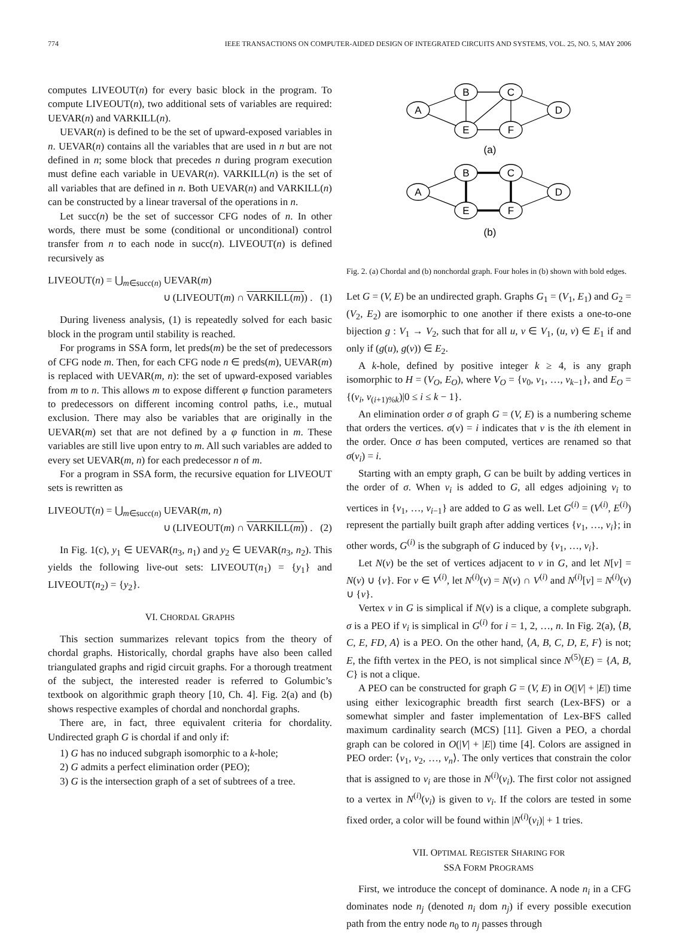774 IEEE TRANSACTIONS ON COMPUTER-AIDED DESIGN OF INTEGRATED CIRCUITS AND SYSTEMS, VOL. 25, NO. 5, MAY 2006
computes LIVEOUT(n) for every basic block in the program. To compute LIVEOUT(n), two additional sets of variables are required: UEVAR(n) and VARKILL(n).
UEVAR(n) is defined to be the set of upward-exposed variables in n. UEVAR(n) contains all the variables that are used in n but are not defined in n; some block that precedes n during program execution must define each variable in UEVAR(n). VARKILL(n) is the set of all variables that are defined in n. Both UEVAR(n) and VARKILL(n) can be constructed by a linear traversal of the operations in n.
Let succ(n) be the set of successor CFG nodes of n. In other words, there must be some (conditional or unconditional) control transfer from n to each node in succ(n). LIVEOUT(n) is defined recursively as
LIVEOUT(n) = ⋃<sub>m∈succ(n)</sub> UEVAR(m)
∪ (LIVEOUT(m) ∩ VARKILL(m)) . (1)
During liveness analysis, (1) is repeatedly solved for each basic block in the program until stability is reached.
For programs in SSA form, let preds(m) be the set of predecessors of CFG node m. Then, for each CFG node n ∈ preds(m), UEVAR(m) is replaced with UEVAR(m, n): the set of upward-exposed variables from m to n. This allows m to expose different φ function parameters to predecessors on different incoming control paths, i.e., mutual exclusion. There may also be variables that are originally in the UEVAR(m) set that are not defined by a φ function in m. These variables are still live upon entry to m. All such variables are added to every set UEVAR(m, n) for each predecessor n of m.
For a program in SSA form, the recursive equation for LIVEOUT sets is rewritten as
LIVEOUT(n) = ⋃<sub>m∈succ(n)</sub> UEVAR(m, n)
∪ (LIVEOUT(m) ∩ VARKILL(m)) . (2)
In Fig. 1(c), y<sub>1</sub> ∈ UEVAR(n<sub>3</sub>, n<sub>1</sub>) and y<sub>2</sub> ∈ UEVAR(n<sub>3</sub>, n<sub>2</sub>). This yields the following live-out sets: LIVEOUT(n<sub>1</sub>) = {y<sub>1</sub>} and LIVEOUT(n<sub>2</sub>) = {y<sub>2</sub>}.
VI. CHORDAL GRAPHS
This section summarizes relevant topics from the theory of chordal graphs. Historically, chordal graphs have also been called triangulated graphs and rigid circuit graphs. For a thorough treatment of the subject, the interested reader is referred to Golumbic’s textbook on algorithmic graph theory [10, Ch. 4]. Fig. 2(a) and (b) shows respective examples of chordal and nonchordal graphs.
There are, in fact, three equivalent criteria for chordality. Undirected graph G is chordal if and only if:
1) G has no induced subgraph isomorphic to a k-hole;
2) G admits a perfect elimination order (PEO);
3) G is the intersection graph of a set of subtrees of a tree.
A
B
C
D
E
F
(a)
A
B
C
D
E
F
(b)
Fig. 2. (a) Chordal and (b) nonchordal graph. Four holes in (b) shown with bold edges.
Let G = (V, E) be an undirected graph. Graphs G<sub>1</sub> = (V<sub>1</sub>, E<sub>1</sub>) and G<sub>2</sub> = (V<sub>2</sub>, E<sub>2</sub>) are isomorphic to one another if there exists a one-to-one bijection g : V<sub>1</sub> → V<sub>2</sub>, such that for all u, v ∈ V<sub>1</sub>, (u, v) ∈ E<sub>1</sub> if and only if (g(u), g(v)) ∈ E<sub>2</sub>.
A k-hole, defined by positive integer k ≥ 4, is any graph isomorphic to H = (V<sub>O</sub>, E<sub>O</sub>), where V<sub>O</sub> = {v<sub>0</sub>, v<sub>1</sub>, …, v<sub>k−1</sub>}, and E<sub>O</sub> = {(v<sub>i</sub>, v<sub>(i+1)%k</sub>)|0 ≤ i ≤ k − 1}.
An elimination order σ of graph G = (V, E) is a numbering scheme that orders the vertices. σ(v) = i indicates that v is the ith element in the order. Once σ has been computed, vertices are renamed so that σ(v<sub>i</sub>) = i.
Starting with an empty graph, G can be built by adding vertices in the order of σ. When v<sub>i</sub> is added to G, all edges adjoining v<sub>i</sub> to vertices in {v<sub>1</sub>, …, v<sub>i−1</sub>} are added to G as well. Let G<sup>(i)</sup> = (V<sup>(i)</sup>, E<sup>(i)</sup>) represent the partially built graph after adding vertices {v<sub>1</sub>, …, v<sub>i</sub>}; in other words, G<sup>(i)</sup> is the subgraph of G induced by {v<sub>1</sub>, …, v<sub>i</sub>}.
Let N(v) be the set of vertices adjacent to v in G, and let N[v] = N(v) ∪ {v}. For v ∈ V<sup>(i)</sup>, let N<sup>(i)</sup>(v) = N(v) ∩ V<sup>(i)</sup> and N<sup>(i)</sup>[v] = N<sup>(i)</sup>(v) ∪ {v}.
Vertex v in G is simplical if N(v) is a clique, a complete subgraph. σ is a PEO if v<sub>i</sub> is simplical in G<sup>(i)</sup> for i = 1, 2, …, n. In Fig. 2(a), ⟨B, C, E, FD, A⟩ is a PEO. On the other hand, ⟨A, B, C, D, E, F⟩ is not; E, the fifth vertex in the PEO, is not simplical since N<sup>(5)</sup>(E) = {A, B, C} is not a clique.
A PEO can be constructed for graph G = (V, E) in O(|V| + |E|) time using either lexicographic breadth first search (Lex-BFS) or a somewhat simpler and faster implementation of Lex-BFS called maximum cardinality search (MCS) [11]. Given a PEO, a chordal graph can be colored in O(|V| + |E|) time [4]. Colors are assigned in PEO order: ⟨v<sub>1</sub>, v<sub>2</sub>, …, v<sub>n</sub>⟩. The only vertices that constrain the color that is assigned to v<sub>i</sub> are those in N<sup>(i)</sup>(v<sub>i</sub>). The first color not assigned to a vertex in N<sup>(i)</sup>(v<sub>i</sub>) is given to v<sub>i</sub>. If the colors are tested in some fixed order, a color will be found within |N<sup>(i)</sup>(v<sub>i</sub>)| + 1 tries.
VII. OPTIMAL REGISTER SHARING FOR
SSA FORM PROGRAMS
First, we introduce the concept of dominance. A node n<sub>i</sub> in a CFG dominates node n<sub>j</sub> (denoted n<sub>i</sub> dom n<sub>j</sub>) if every possible execution path from the entry node n<sub>0</sub> to n<sub>j</sub> passes through